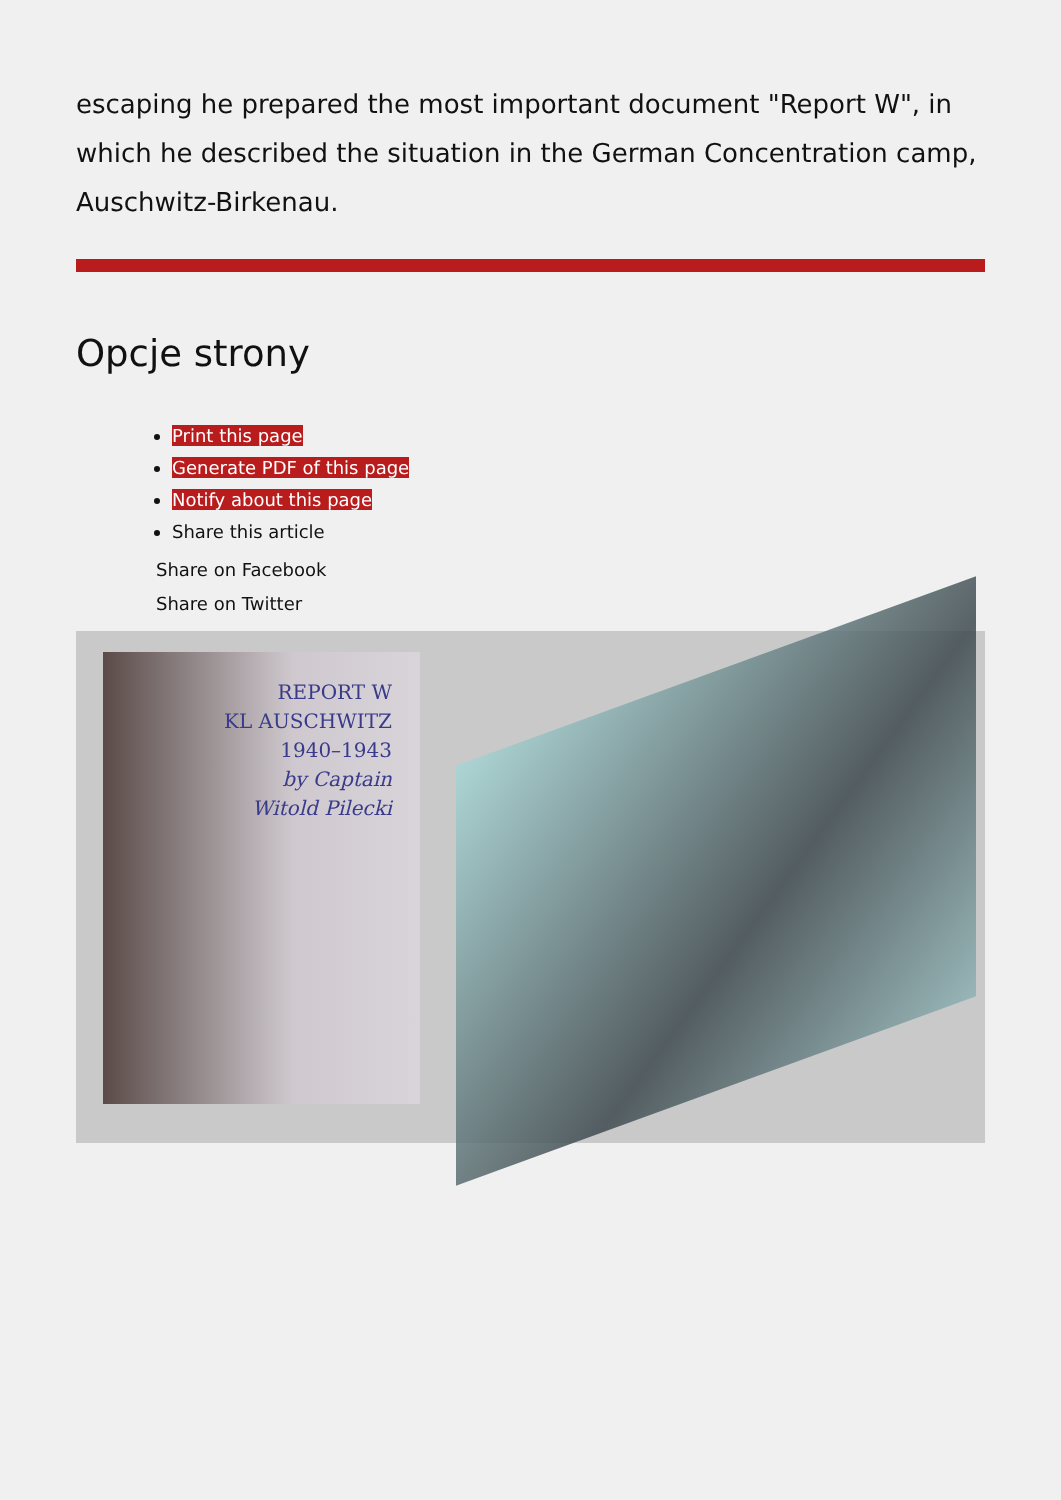escaping he prepared the most important document "Report W", in which he described the situation in the German Concentration camp, Auschwitz-Birkenau.
Opcje strony
Print this page
Generate PDF of this page
Notify about this page
Share this article
Share on Facebook
Share on Twitter
REPORT W
KL AUSCHWITZ
1940–1943
by Captain
Witold Pilecki